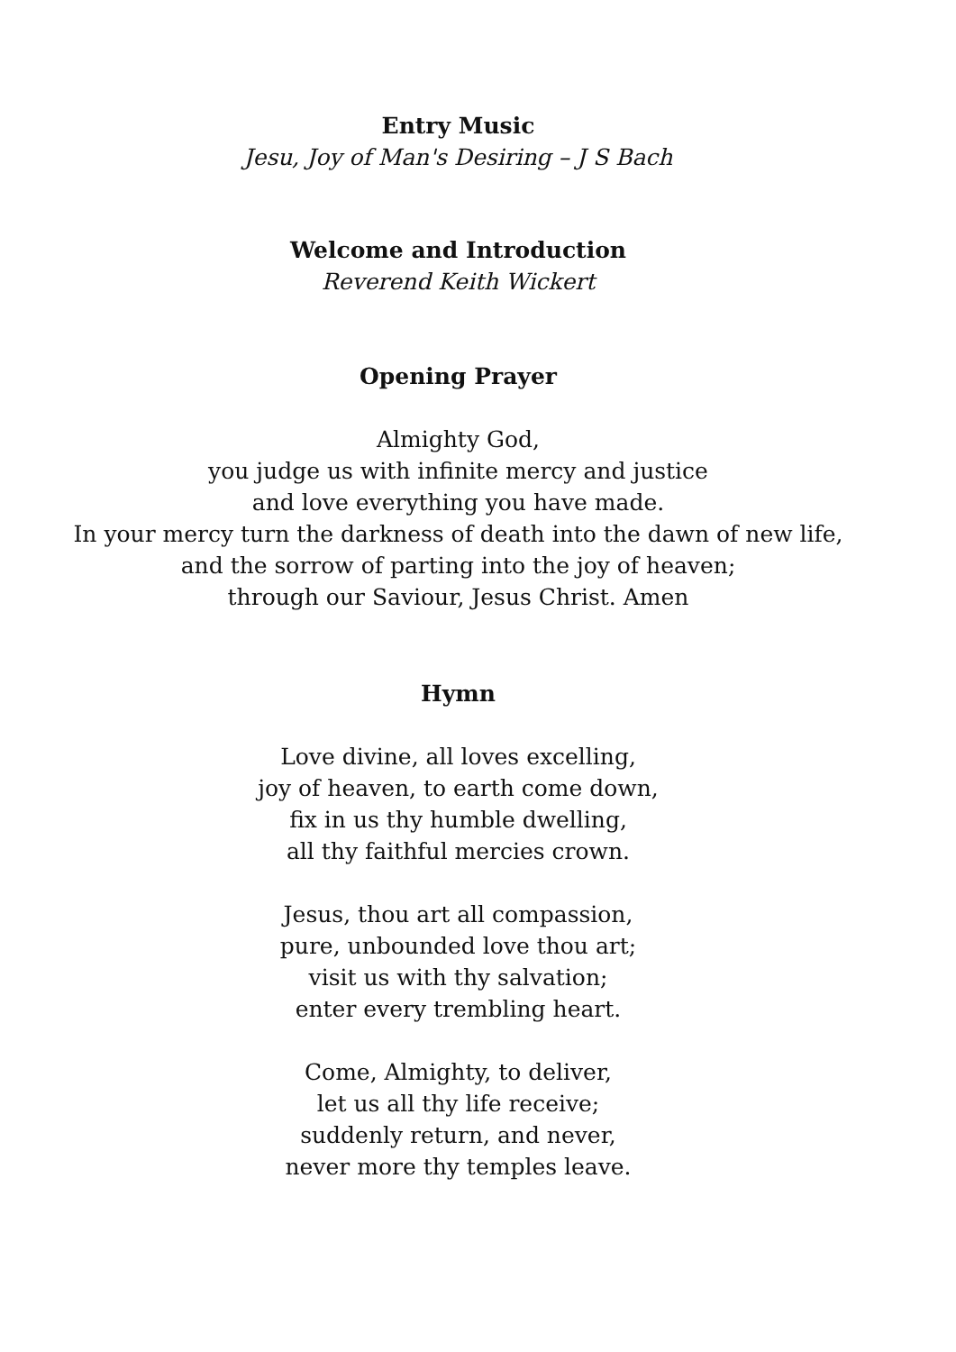Entry Music
Jesu, Joy of Man's Desiring – J S Bach
Welcome and Introduction
Reverend Keith Wickert
Opening Prayer
Almighty God,
you judge us with infinite mercy and justice
and love everything you have made.
In your mercy turn the darkness of death into the dawn of new life,
and the sorrow of parting into the joy of heaven;
through our Saviour, Jesus Christ. Amen
Hymn
Love divine, all loves excelling,
joy of heaven, to earth come down,
fix in us thy humble dwelling,
all thy faithful mercies crown.
Jesus, thou art all compassion,
pure, unbounded love thou art;
visit us with thy salvation;
enter every trembling heart.
Come, Almighty, to deliver,
let us all thy life receive;
suddenly return, and never,
never more thy temples leave.